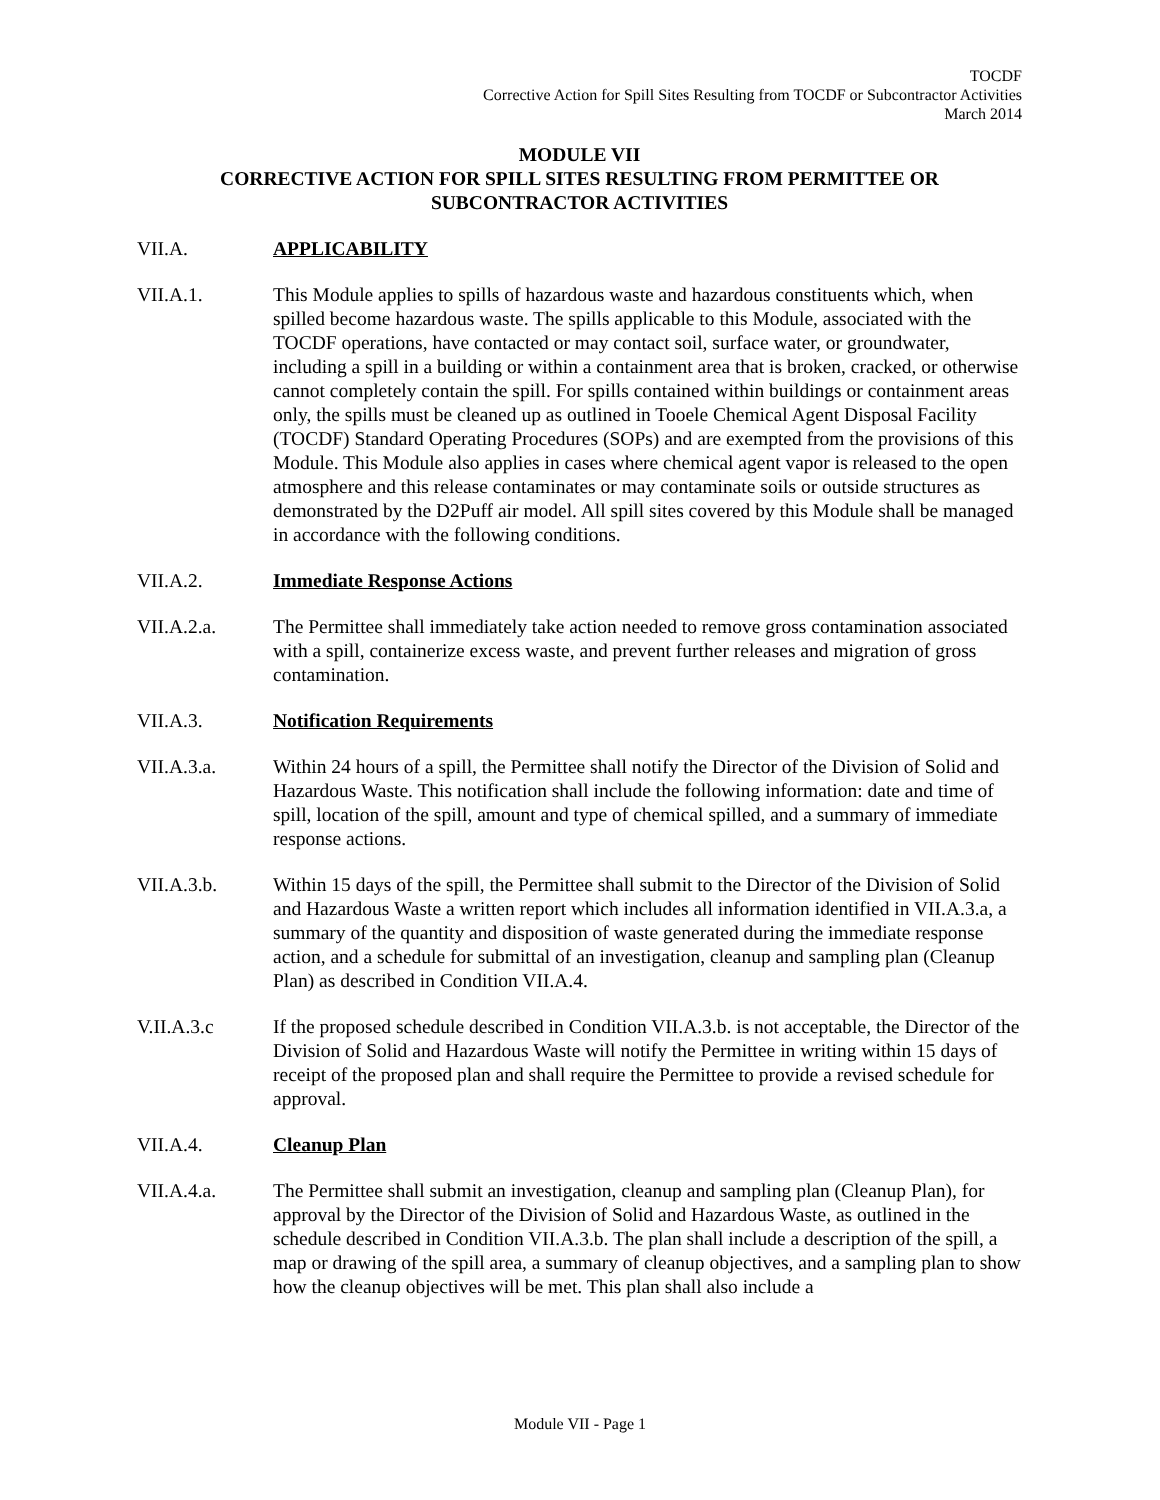TOCDF
Corrective Action for Spill Sites Resulting from TOCDF or Subcontractor Activities
March 2014
MODULE VII
CORRECTIVE ACTION FOR SPILL SITES RESULTING FROM PERMITTEE OR
SUBCONTRACTOR ACTIVITIES
VII.A. APPLICABILITY
VII.A.1. This Module applies to spills of hazardous waste and hazardous constituents which, when spilled become hazardous waste. The spills applicable to this Module, associated with the TOCDF operations, have contacted or may contact soil, surface water, or groundwater, including a spill in a building or within a containment area that is broken, cracked, or otherwise cannot completely contain the spill. For spills contained within buildings or containment areas only, the spills must be cleaned up as outlined in Tooele Chemical Agent Disposal Facility (TOCDF) Standard Operating Procedures (SOPs) and are exempted from the provisions of this Module. This Module also applies in cases where chemical agent vapor is released to the open atmosphere and this release contaminates or may contaminate soils or outside structures as demonstrated by the D2Puff air model. All spill sites covered by this Module shall be managed in accordance with the following conditions.
VII.A.2. Immediate Response Actions
VII.A.2.a. The Permittee shall immediately take action needed to remove gross contamination associated with a spill, containerize excess waste, and prevent further releases and migration of gross contamination.
VII.A.3. Notification Requirements
VII.A.3.a. Within 24 hours of a spill, the Permittee shall notify the Director of the Division of Solid and Hazardous Waste. This notification shall include the following information: date and time of spill, location of the spill, amount and type of chemical spilled, and a summary of immediate response actions.
VII.A.3.b. Within 15 days of the spill, the Permittee shall submit to the Director of the Division of Solid and Hazardous Waste a written report which includes all information identified in VII.A.3.a, a summary of the quantity and disposition of waste generated during the immediate response action, and a schedule for submittal of an investigation, cleanup and sampling plan (Cleanup Plan) as described in Condition VII.A.4.
V.II.A.3.c If the proposed schedule described in Condition VII.A.3.b. is not acceptable, the Director of the Division of Solid and Hazardous Waste will notify the Permittee in writing within 15 days of receipt of the proposed plan and shall require the Permittee to provide a revised schedule for approval.
VII.A.4. Cleanup Plan
VII.A.4.a. The Permittee shall submit an investigation, cleanup and sampling plan (Cleanup Plan), for approval by the Director of the Division of Solid and Hazardous Waste, as outlined in the schedule described in Condition VII.A.3.b. The plan shall include a description of the spill, a map or drawing of the spill area, a summary of cleanup objectives, and a sampling plan to show how the cleanup objectives will be met. This plan shall also include a
Module VII - Page 1